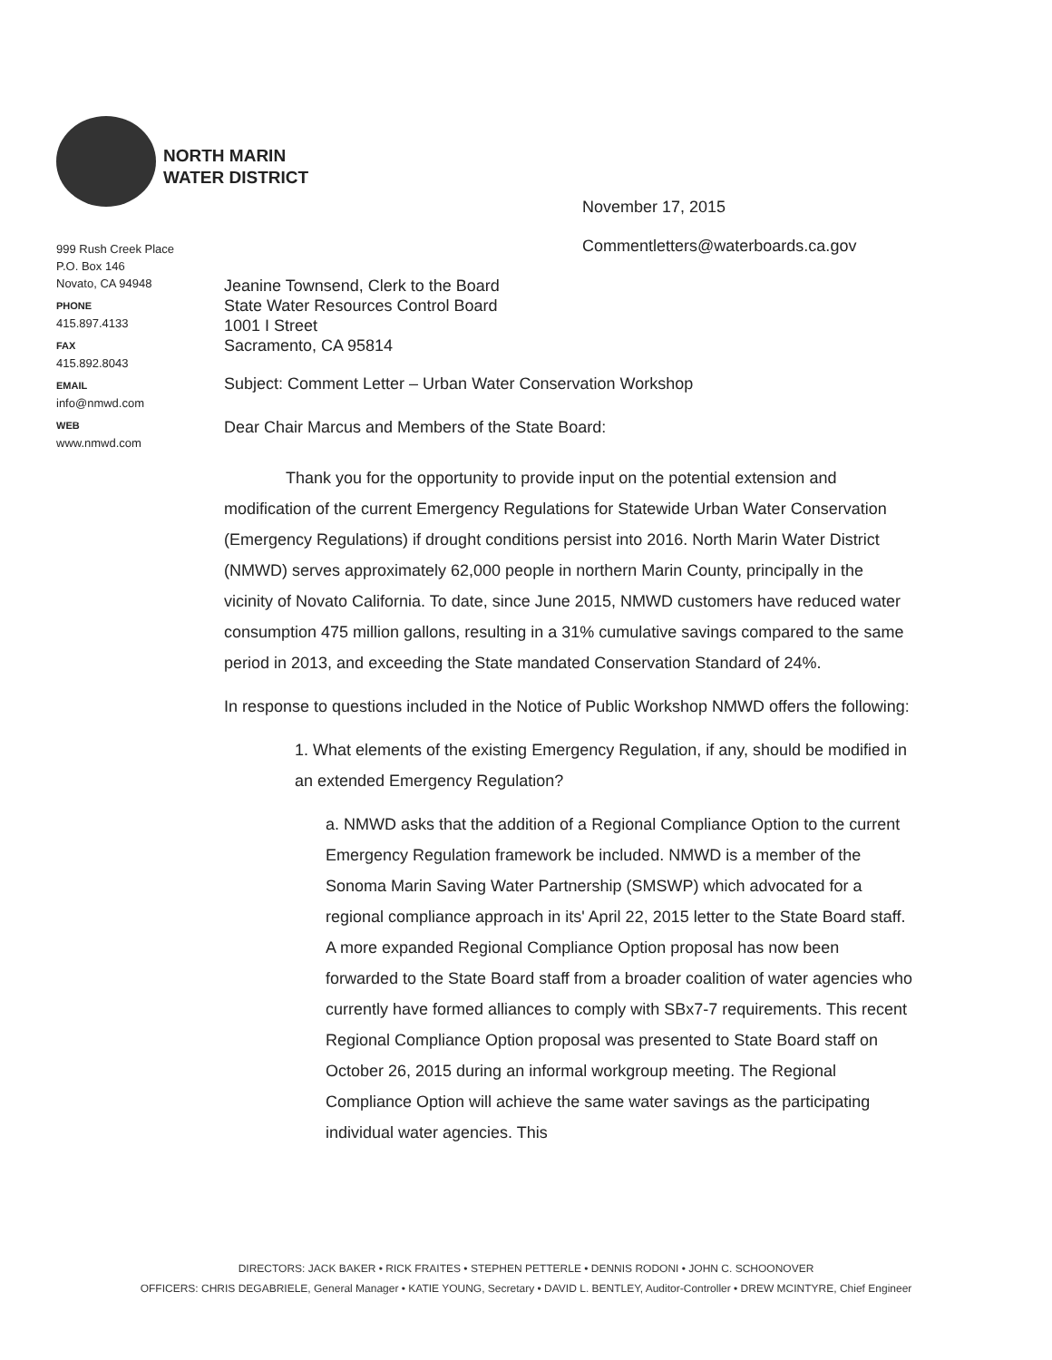NORTH MARIN
WATER DISTRICT
999 Rush Creek Place
P.O. Box 146
Novato, CA 94948
PHONE
415.897.4133
FAX
415.892.8043
EMAIL
info@nmwd.com
WEB
www.nmwd.com
November 17, 2015
Commentletters@waterboards.ca.gov
Jeanine Townsend, Clerk to the Board
State Water Resources Control Board
1001 I Street
Sacramento, CA 95814
Subject: Comment Letter – Urban Water Conservation Workshop
Dear Chair Marcus and Members of the State Board:
Thank you for the opportunity to provide input on the potential extension and modification of the current Emergency Regulations for Statewide Urban Water Conservation (Emergency Regulations) if drought conditions persist into 2016. North Marin Water District (NMWD) serves approximately 62,000 people in northern Marin County, principally in the vicinity of Novato California. To date, since June 2015, NMWD customers have reduced water consumption 475 million gallons, resulting in a 31% cumulative savings compared to the same period in 2013, and exceeding the State mandated Conservation Standard of 24%.
In response to questions included in the Notice of Public Workshop NMWD offers the following:
1. What elements of the existing Emergency Regulation, if any, should be modified in an extended Emergency Regulation?
a. NMWD asks that the addition of a Regional Compliance Option to the current Emergency Regulation framework be included. NMWD is a member of the Sonoma Marin Saving Water Partnership (SMSWP) which advocated for a regional compliance approach in its' April 22, 2015 letter to the State Board staff. A more expanded Regional Compliance Option proposal has now been forwarded to the State Board staff from a broader coalition of water agencies who currently have formed alliances to comply with SBx7-7 requirements. This recent Regional Compliance Option proposal was presented to State Board staff on October 26, 2015 during an informal workgroup meeting. The Regional Compliance Option will achieve the same water savings as the participating individual water agencies. This
DIRECTORS: JACK BAKER • RICK FRAITES • STEPHEN PETTERLE • DENNIS RODONI • JOHN C. SCHOONOVER
OFFICERS: CHRIS DEGABRIELE, General Manager • KATIE YOUNG, Secretary • DAVID L. BENTLEY, Auditor-Controller • DREW MCINTYRE, Chief Engineer